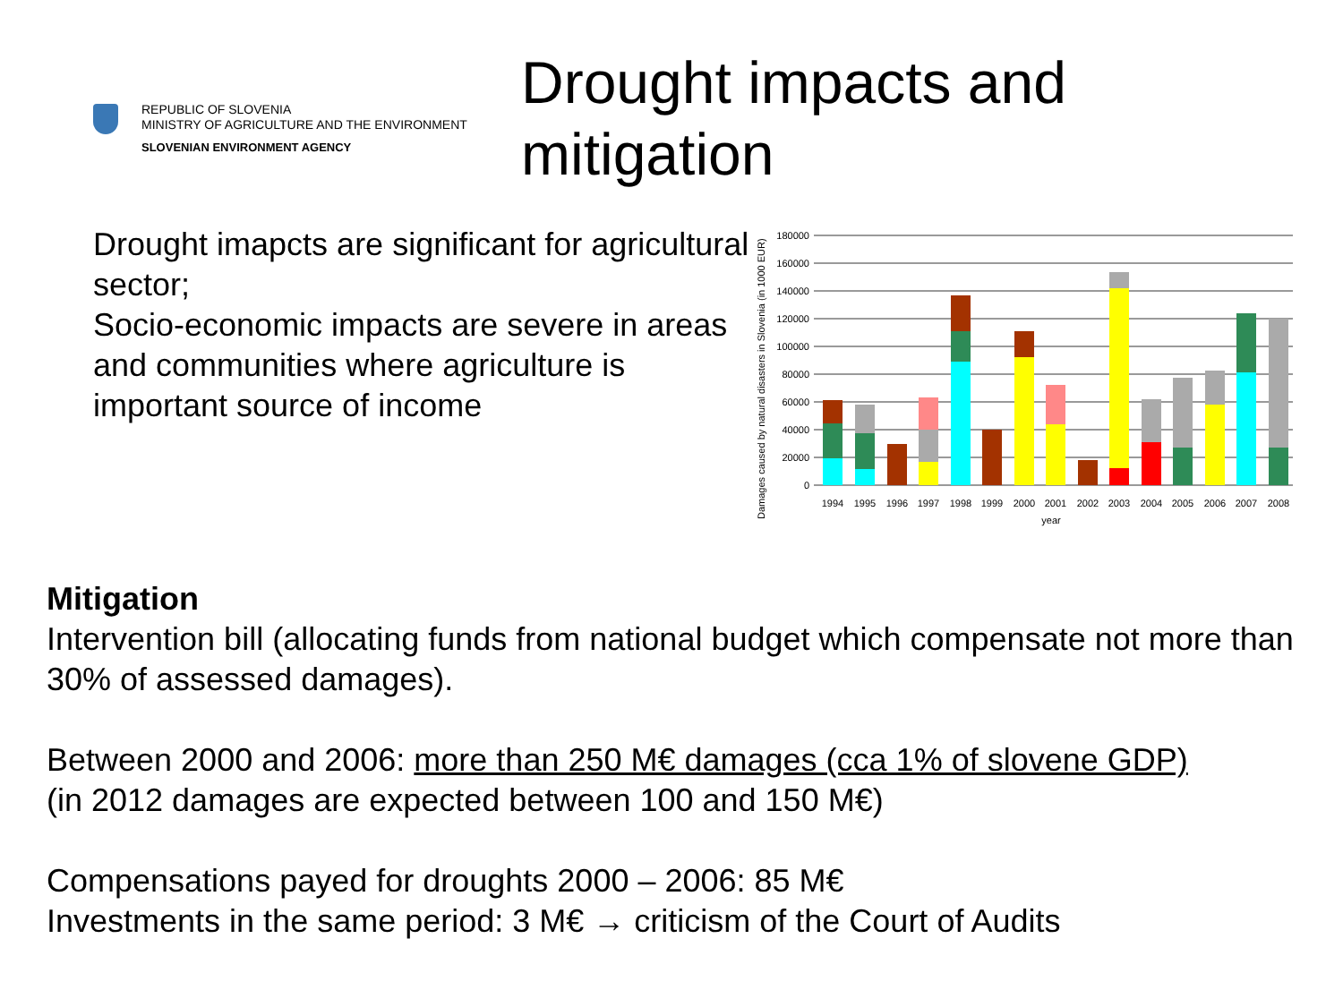REPUBLIC OF SLOVENIA
MINISTRY OF AGRICULTURE AND THE ENVIRONMENT
SLOVENIAN ENVIRONMENT AGENCY
Drought impacts and
mitigation
Drought imapcts are significant for agricultural sector;
Socio-economic impacts are severe in areas and communities where agriculture is important source of income
Damages caused by natural disasters in Slovenia (in 1000 EUR)
180000
160000
140000
120000
100000
80000
60000
40000
20000
0
1994
1995
1996
1997
1998
1999
2000
2001
2002
2003
2004
2005
2006
2007
2008
year
Mitigation
Intervention bill (allocating funds from national budget which compensate not more than 30% of assessed damages).
Between 2000 and 2006: more than 250 M€ damages (cca 1% of slovene GDP)
(in 2012 damages are expected between 100 and 150 M€)
Compensations payed for droughts 2000 – 2006: 85 M€
Investments in the same period: 3 M€ → criticism of the Court of Audits